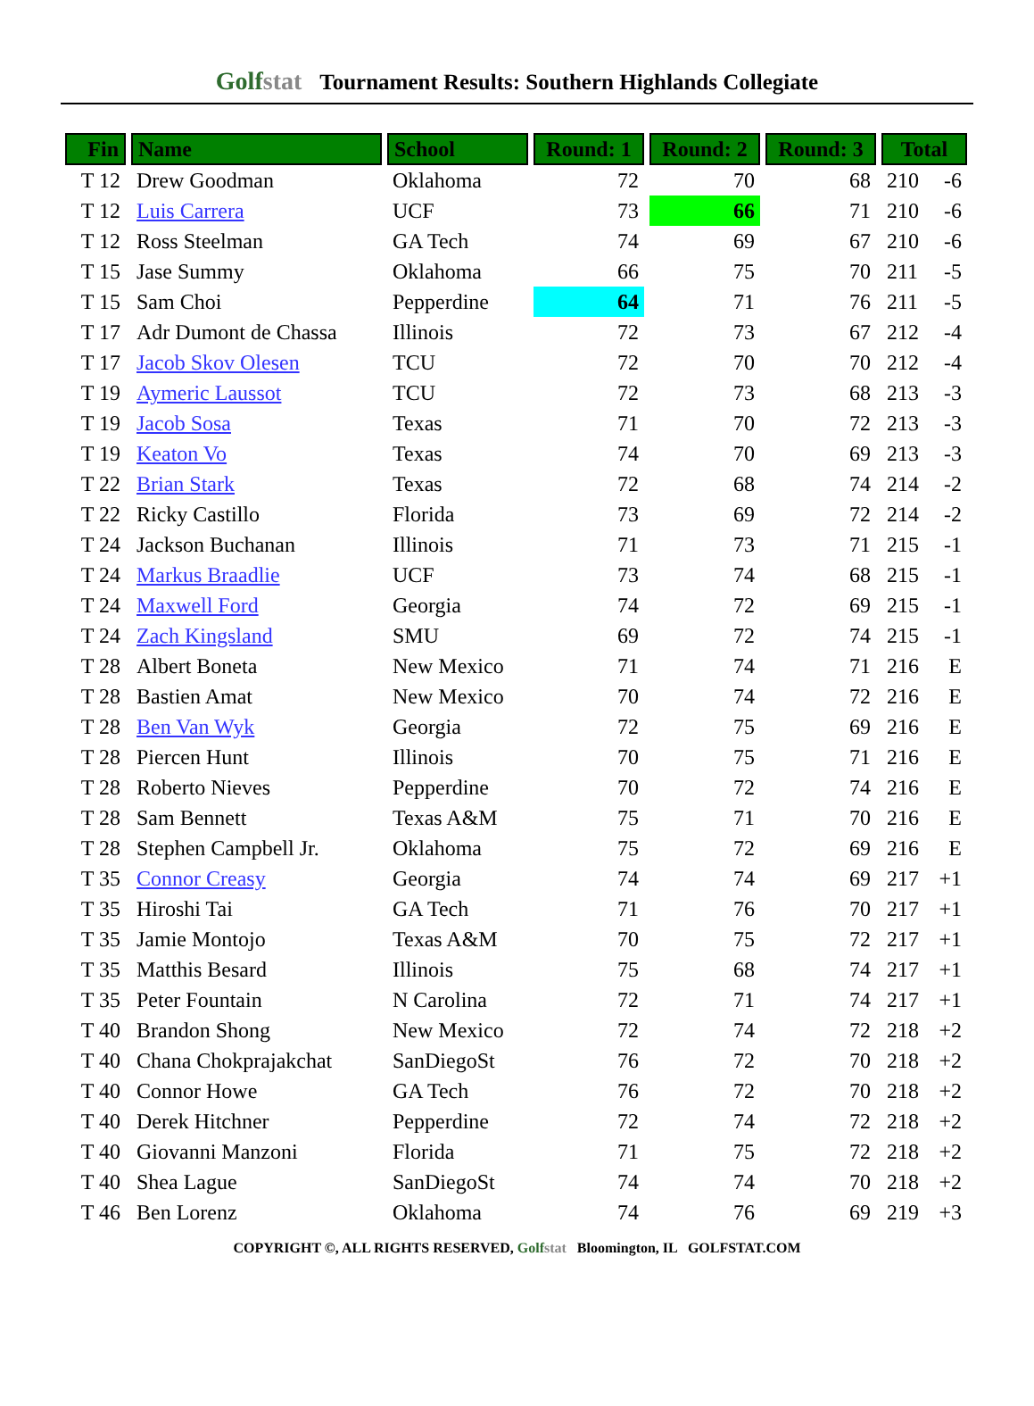Golfstat Tournament Results: Southern Highlands Collegiate
| Fin | Name | School | Round: 1 | Round: 2 | Round: 3 | Total | |
| --- | --- | --- | --- | --- | --- | --- | --- |
| T 12 | Drew Goodman | Oklahoma | 72 | 70 | 68 | 210 | -6 |
| T 12 | Luis Carrera | UCF | 73 | 66 | 71 | 210 | -6 |
| T 12 | Ross Steelman | GA Tech | 74 | 69 | 67 | 210 | -6 |
| T 15 | Jase Summy | Oklahoma | 66 | 75 | 70 | 211 | -5 |
| T 15 | Sam Choi | Pepperdine | 64 | 71 | 76 | 211 | -5 |
| T 17 | Adr Dumont de Chassa | Illinois | 72 | 73 | 67 | 212 | -4 |
| T 17 | Jacob Skov Olesen | TCU | 72 | 70 | 70 | 212 | -4 |
| T 19 | Aymeric Laussot | TCU | 72 | 73 | 68 | 213 | -3 |
| T 19 | Jacob Sosa | Texas | 71 | 70 | 72 | 213 | -3 |
| T 19 | Keaton Vo | Texas | 74 | 70 | 69 | 213 | -3 |
| T 22 | Brian Stark | Texas | 72 | 68 | 74 | 214 | -2 |
| T 22 | Ricky Castillo | Florida | 73 | 69 | 72 | 214 | -2 |
| T 24 | Jackson Buchanan | Illinois | 71 | 73 | 71 | 215 | -1 |
| T 24 | Markus Braadlie | UCF | 73 | 74 | 68 | 215 | -1 |
| T 24 | Maxwell Ford | Georgia | 74 | 72 | 69 | 215 | -1 |
| T 24 | Zach Kingsland | SMU | 69 | 72 | 74 | 215 | -1 |
| T 28 | Albert Boneta | New Mexico | 71 | 74 | 71 | 216 | E |
| T 28 | Bastien Amat | New Mexico | 70 | 74 | 72 | 216 | E |
| T 28 | Ben Van Wyk | Georgia | 72 | 75 | 69 | 216 | E |
| T 28 | Piercen Hunt | Illinois | 70 | 75 | 71 | 216 | E |
| T 28 | Roberto Nieves | Pepperdine | 70 | 72 | 74 | 216 | E |
| T 28 | Sam Bennett | Texas A&M | 75 | 71 | 70 | 216 | E |
| T 28 | Stephen Campbell Jr. | Oklahoma | 75 | 72 | 69 | 216 | E |
| T 35 | Connor Creasy | Georgia | 74 | 74 | 69 | 217 | +1 |
| T 35 | Hiroshi Tai | GA Tech | 71 | 76 | 70 | 217 | +1 |
| T 35 | Jamie Montojo | Texas A&M | 70 | 75 | 72 | 217 | +1 |
| T 35 | Matthis Besard | Illinois | 75 | 68 | 74 | 217 | +1 |
| T 35 | Peter Fountain | N Carolina | 72 | 71 | 74 | 217 | +1 |
| T 40 | Brandon Shong | New Mexico | 72 | 74 | 72 | 218 | +2 |
| T 40 | Chana Chokprajakchat | SanDiegoSt | 76 | 72 | 70 | 218 | +2 |
| T 40 | Connor Howe | GA Tech | 76 | 72 | 70 | 218 | +2 |
| T 40 | Derek Hitchner | Pepperdine | 72 | 74 | 72 | 218 | +2 |
| T 40 | Giovanni Manzoni | Florida | 71 | 75 | 72 | 218 | +2 |
| T 40 | Shea Lague | SanDiegoSt | 74 | 74 | 70 | 218 | +2 |
| T 46 | Ben Lorenz | Oklahoma | 74 | 76 | 69 | 219 | +3 |
COPYRIGHT ©, ALL RIGHTS RESERVED, Golfstat Bloomington, IL GOLFSTAT.COM